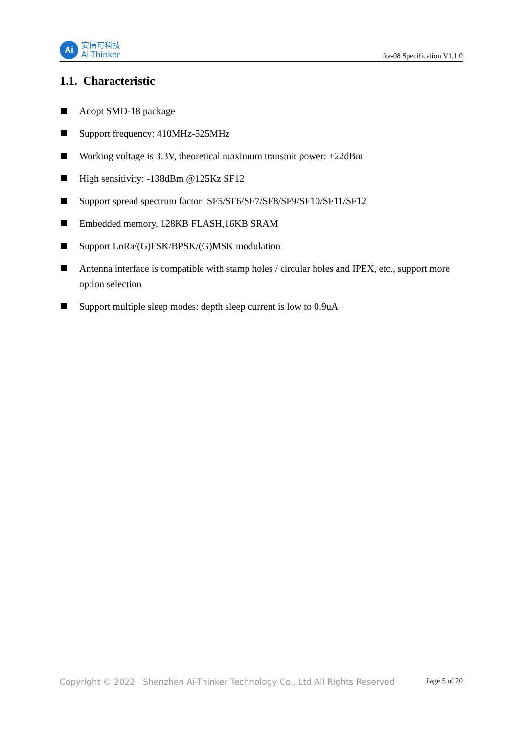Ai
安信可科技
Ai-Thinker
Ra-08 Specification V1.1.0
1.1. Characteristic
Adopt SMD-18 package
Support frequency: 410MHz-525MHz
Working voltage is 3.3V, theoretical maximum transmit power: +22dBm
High sensitivity: -138dBm @125Kz SF12
Support spread spectrum factor: SF5/SF6/SF7/SF8/SF9/SF10/SF11/SF12
Embedded memory, 128KB FLASH,16KB SRAM
Support LoRa/(G)FSK/BPSK/(G)MSK modulation
Antenna interface is compatible with stamp holes / circular holes and IPEX, etc., support more option selection
Support multiple sleep modes: depth sleep current is low to 0.9uA
Copyright © 2022 Shenzhen Ai-Thinker Technology Co., Ltd All Rights Reserved Page 5 of 20